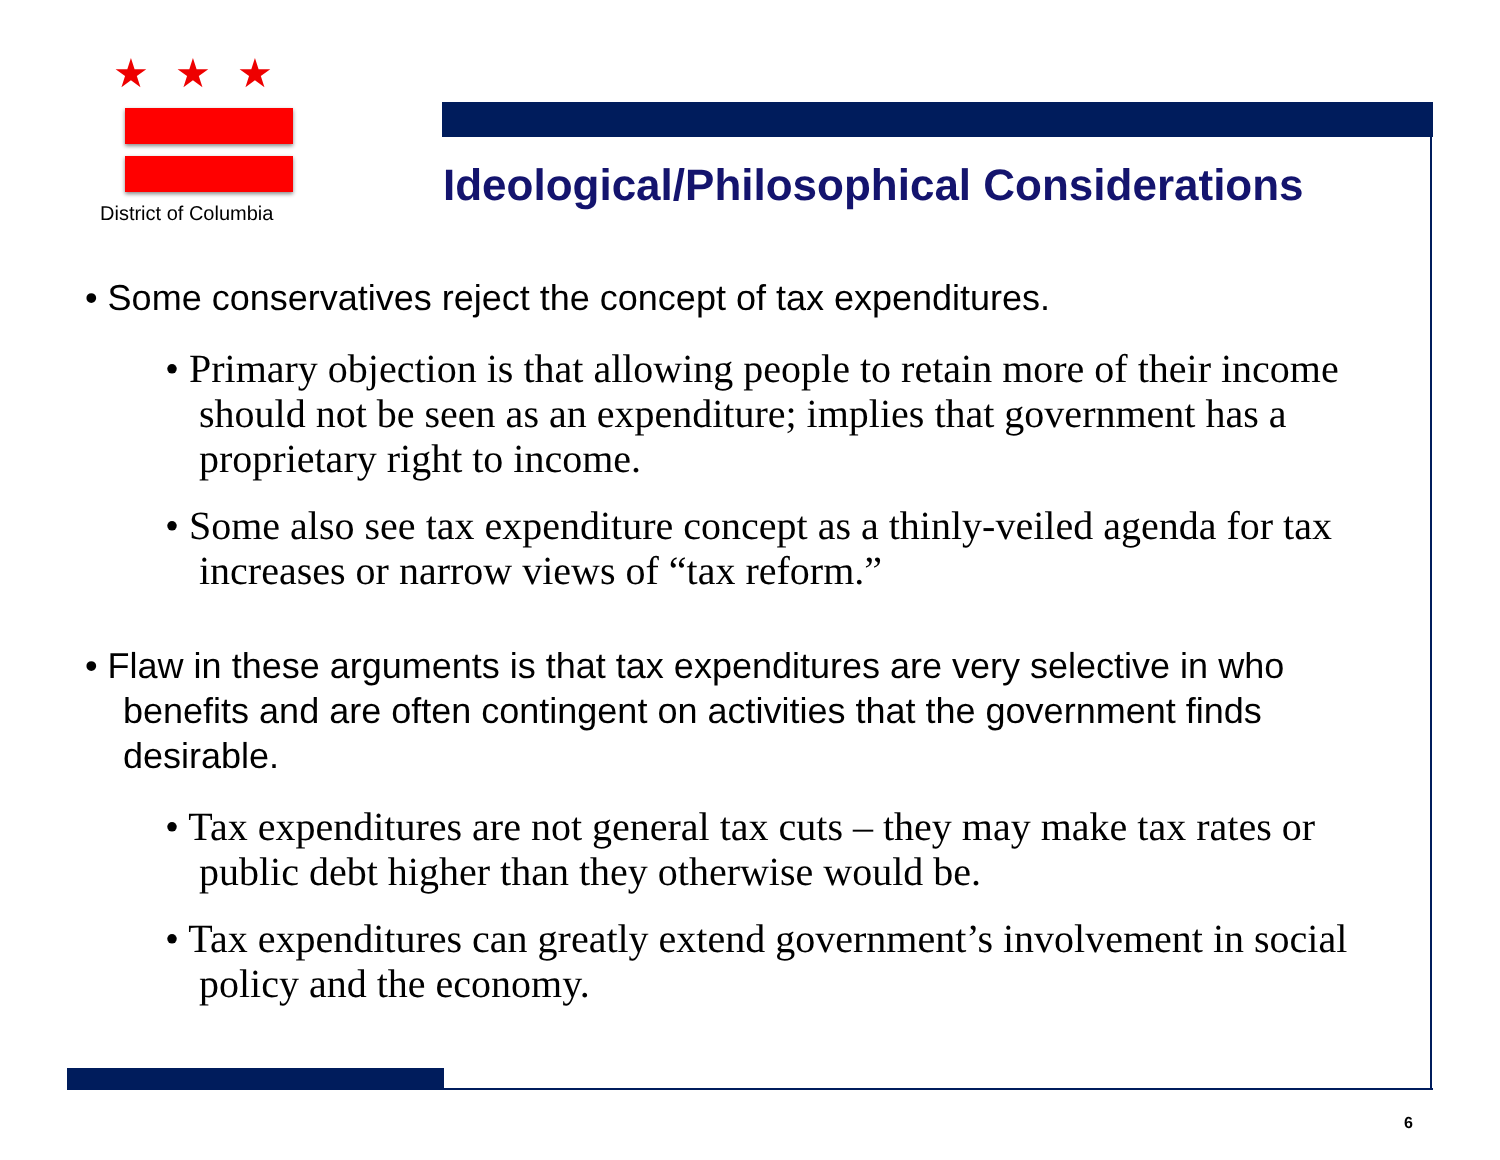★ ★ ★
District of Columbia
Ideological/Philosophical Considerations
• Some conservatives reject the concept of tax expenditures.
• Primary objection is that allowing people to retain more of their income should not be seen as an expenditure; implies that government has a proprietary right to income.
• Some also see tax expenditure concept as a thinly-veiled agenda for tax increases or narrow views of “tax reform.”
• Flaw in these arguments is that tax expenditures are very selective in who benefits and are often contingent on activities that the government finds desirable.
• Tax expenditures are not general tax cuts – they may make tax rates or public debt higher than they otherwise would be.
• Tax expenditures can greatly extend government’s involvement in social policy and the economy.
6